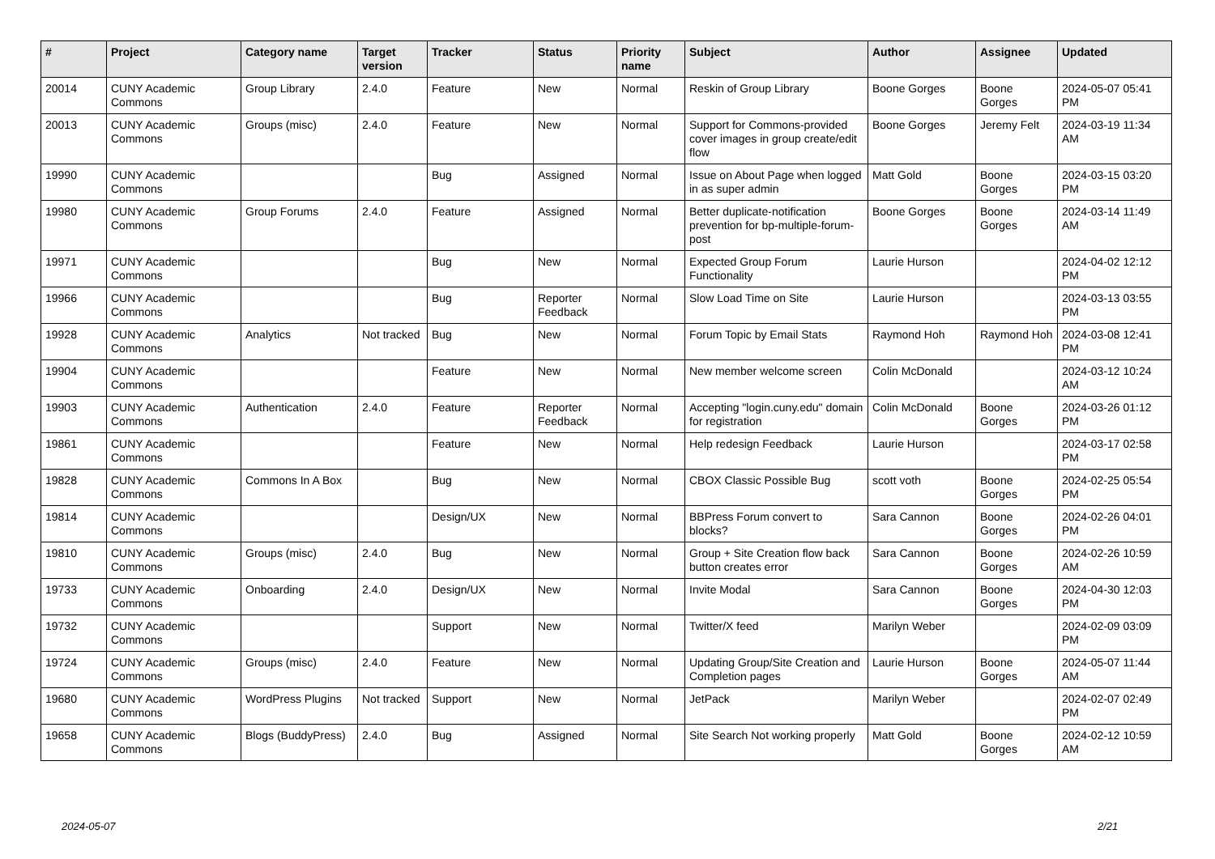| # | Project | Category name | Target version | Tracker | Status | Priority name | Subject | Author | Assignee | Updated |
| --- | --- | --- | --- | --- | --- | --- | --- | --- | --- | --- |
| 20014 | CUNY Academic Commons | Group Library | 2.4.0 | Feature | New | Normal | Reskin of Group Library | Boone Gorges | Boone Gorges | 2024-05-07 05:41 PM |
| 20013 | CUNY Academic Commons | Groups (misc) | 2.4.0 | Feature | New | Normal | Support for Commons-provided cover images in group create/edit flow | Boone Gorges | Jeremy Felt | 2024-03-19 11:34 AM |
| 19990 | CUNY Academic Commons | | | Bug | Assigned | Normal | Issue on About Page when logged in as super admin | Matt Gold | Boone Gorges | 2024-03-15 03:20 PM |
| 19980 | CUNY Academic Commons | Group Forums | 2.4.0 | Feature | Assigned | Normal | Better duplicate-notification prevention for bp-multiple-forum-post | Boone Gorges | Boone Gorges | 2024-03-14 11:49 AM |
| 19971 | CUNY Academic Commons | | | Bug | New | Normal | Expected Group Forum Functionality | Laurie Hurson | | 2024-04-02 12:12 PM |
| 19966 | CUNY Academic Commons | | | Bug | Reporter Feedback | Normal | Slow Load Time on Site | Laurie Hurson | | 2024-03-13 03:55 PM |
| 19928 | CUNY Academic Commons | Analytics | Not tracked | Bug | New | Normal | Forum Topic by Email Stats | Raymond Hoh | Raymond Hoh | 2024-03-08 12:41 PM |
| 19904 | CUNY Academic Commons | | | Feature | New | Normal | New member welcome screen | Colin McDonald | | 2024-03-12 10:24 AM |
| 19903 | CUNY Academic Commons | Authentication | 2.4.0 | Feature | Reporter Feedback | Normal | Accepting "login.cuny.edu" domain for registration | Colin McDonald | Boone Gorges | 2024-03-26 01:12 PM |
| 19861 | CUNY Academic Commons | | | Feature | New | Normal | Help redesign Feedback | Laurie Hurson | | 2024-03-17 02:58 PM |
| 19828 | CUNY Academic Commons | Commons In A Box | | Bug | New | Normal | CBOX Classic Possible Bug | scott voth | Boone Gorges | 2024-02-25 05:54 PM |
| 19814 | CUNY Academic Commons | | | Design/UX | New | Normal | BBPress Forum convert to blocks? | Sara Cannon | Boone Gorges | 2024-02-26 04:01 PM |
| 19810 | CUNY Academic Commons | Groups (misc) | 2.4.0 | Bug | New | Normal | Group + Site Creation flow back button creates error | Sara Cannon | Boone Gorges | 2024-02-26 10:59 AM |
| 19733 | CUNY Academic Commons | Onboarding | 2.4.0 | Design/UX | New | Normal | Invite Modal | Sara Cannon | Boone Gorges | 2024-04-30 12:03 PM |
| 19732 | CUNY Academic Commons | | | Support | New | Normal | Twitter/X feed | Marilyn Weber | | 2024-02-09 03:09 PM |
| 19724 | CUNY Academic Commons | Groups (misc) | 2.4.0 | Feature | New | Normal | Updating Group/Site Creation and Completion pages | Laurie Hurson | Boone Gorges | 2024-05-07 11:44 AM |
| 19680 | CUNY Academic Commons | WordPress Plugins | Not tracked | Support | New | Normal | JetPack | Marilyn Weber | | 2024-02-07 02:49 PM |
| 19658 | CUNY Academic Commons | Blogs (BuddyPress) | 2.4.0 | Bug | Assigned | Normal | Site Search Not working properly | Matt Gold | Boone Gorges | 2024-02-12 10:59 AM |
2024-05-07 2/21